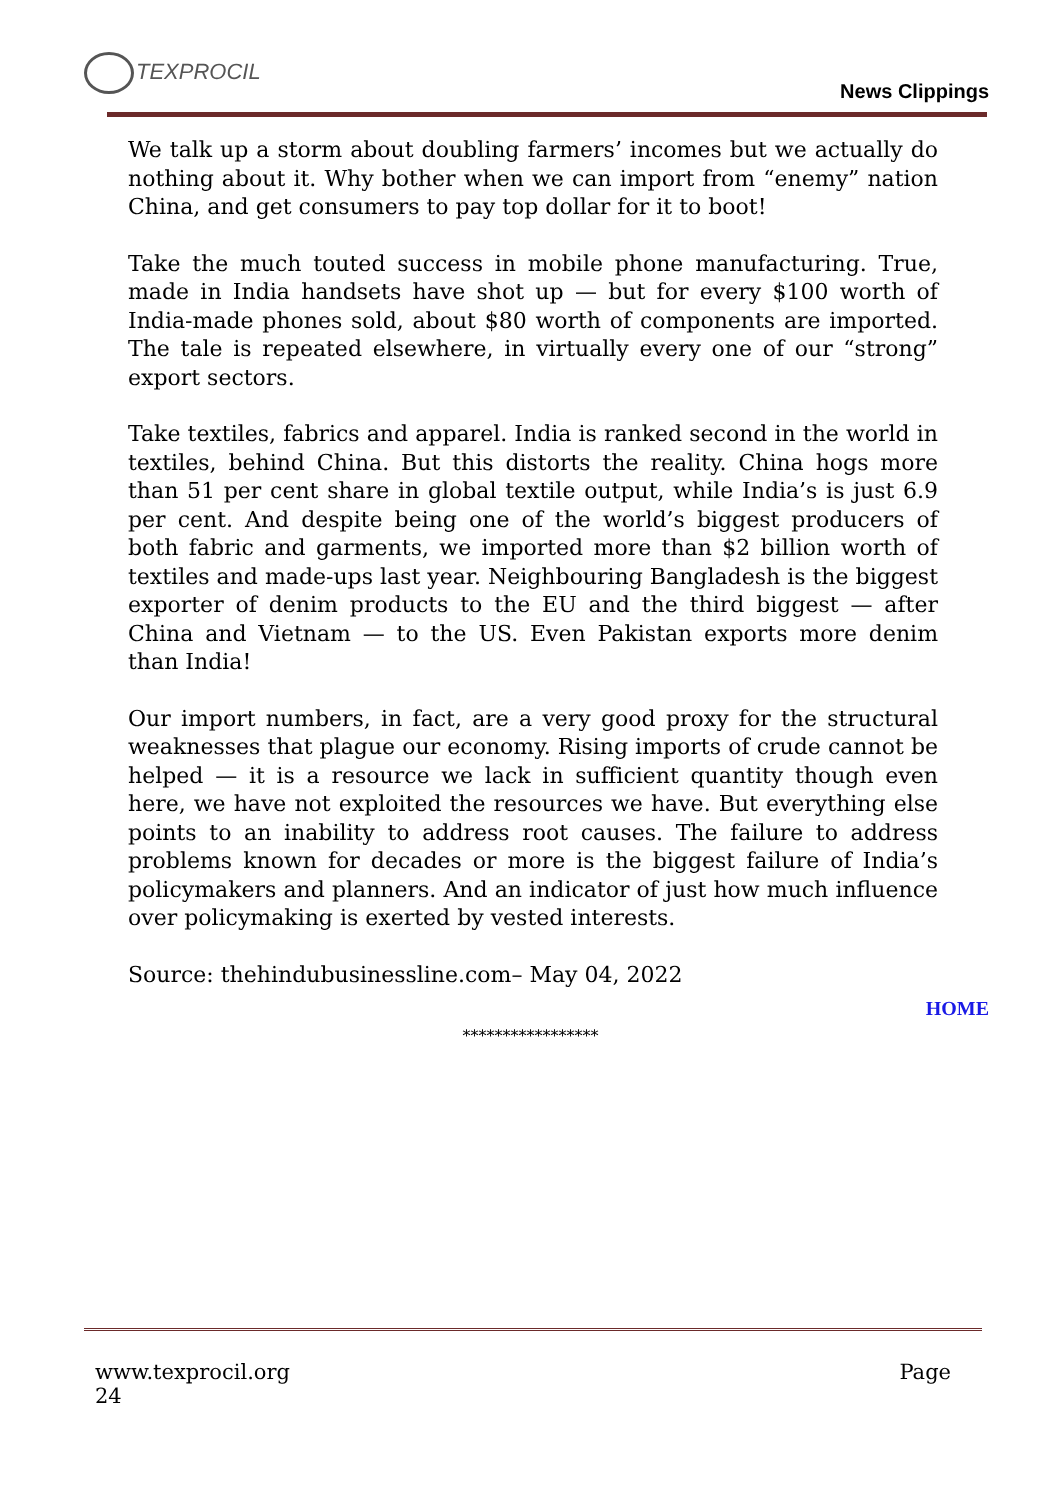TEXPROCIL
News Clippings
We talk up a storm about doubling farmers’ incomes but we actually do nothing about it. Why bother when we can import from “enemy” nation China, and get consumers to pay top dollar for it to boot!
Take the much touted success in mobile phone manufacturing. True, made in India handsets have shot up — but for every $100 worth of India-made phones sold, about $80 worth of components are imported. The tale is repeated elsewhere, in virtually every one of our “strong” export sectors.
Take textiles, fabrics and apparel. India is ranked second in the world in textiles, behind China. But this distorts the reality. China hogs more than 51 per cent share in global textile output, while India’s is just 6.9 per cent. And despite being one of the world’s biggest producers of both fabric and garments, we imported more than $2 billion worth of textiles and made-ups last year. Neighbouring Bangladesh is the biggest exporter of denim products to the EU and the third biggest — after China and Vietnam — to the US. Even Pakistan exports more denim than India!
Our import numbers, in fact, are a very good proxy for the structural weaknesses that plague our economy. Rising imports of crude cannot be helped — it is a resource we lack in sufficient quantity though even here, we have not exploited the resources we have. But everything else points to an inability to address root causes. The failure to address problems known for decades or more is the biggest failure of India’s policymakers and planners. And an indicator of just how much influence over policymaking is exerted by vested interests.
Source: thehindubusinessline.com– May 04, 2022
HOME
*****************
www.texprocil.org Page
24